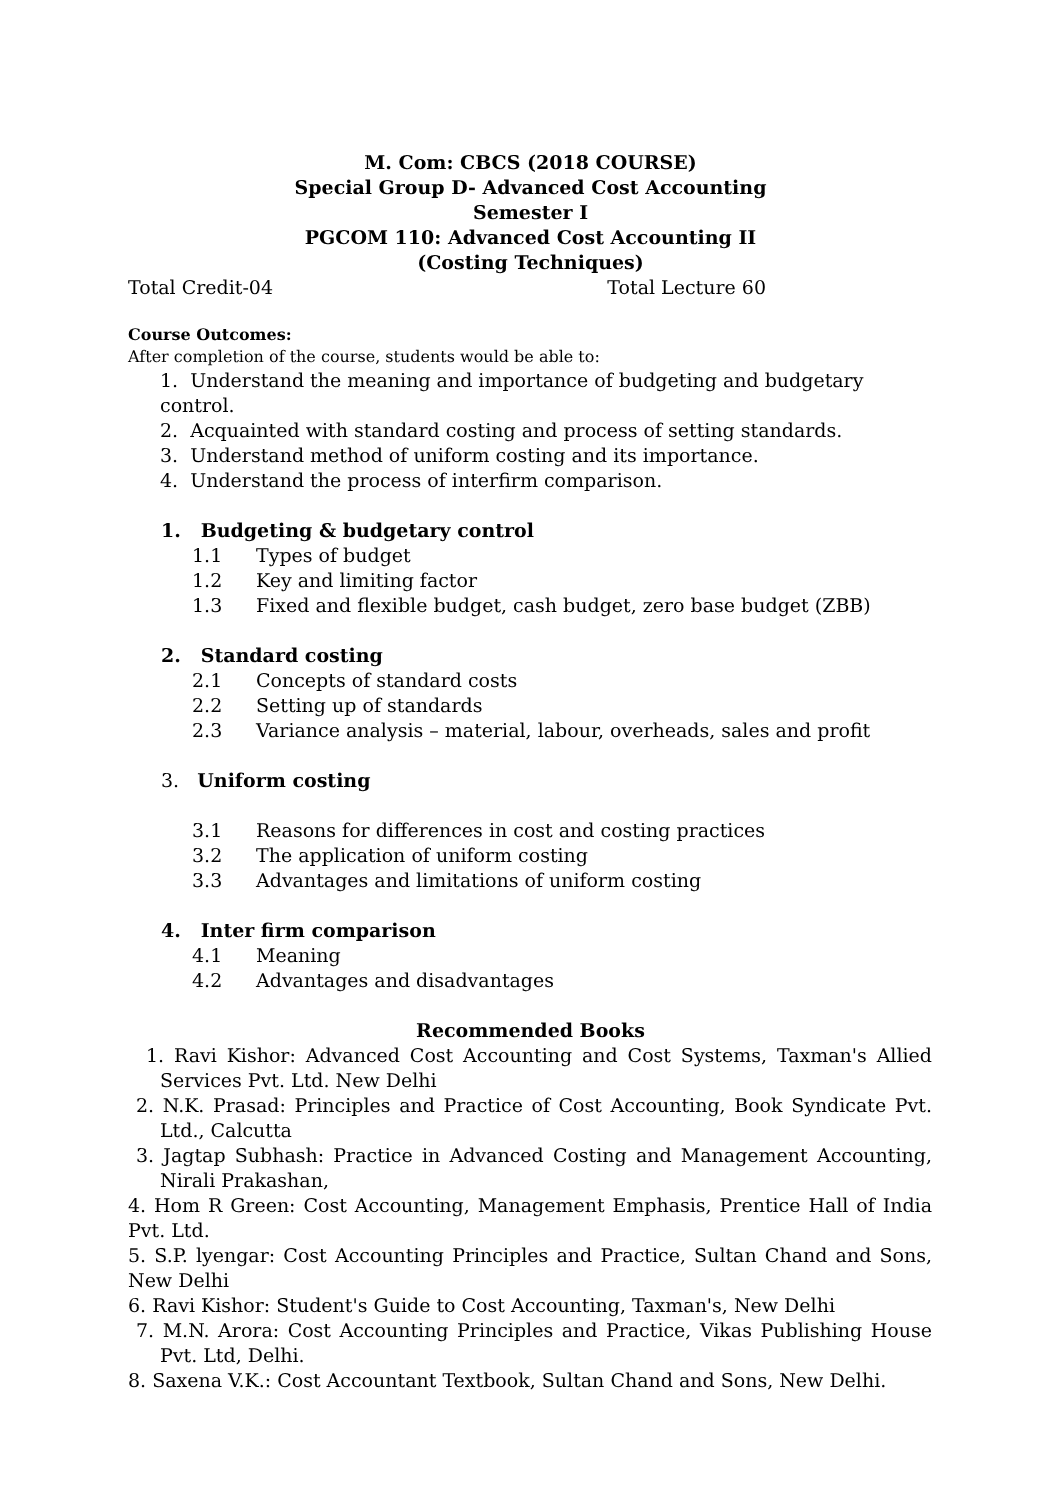M. Com: CBCS (2018 COURSE)
Special Group D- Advanced Cost Accounting
Semester I
PGCOM 110: Advanced Cost Accounting II
(Costing Techniques)
Total Credit-04 Total Lecture 60
Course Outcomes:
After completion of the course, students would be able to:
1. Understand the meaning and importance of budgeting and budgetary control.
2. Acquainted with standard costing and process of setting standards.
3. Understand method of uniform costing and its importance.
4. Understand the process of interfirm comparison.
1. Budgeting & budgetary control
1.1 Types of budget
1.2 Key and limiting factor
1.3 Fixed and flexible budget, cash budget, zero base budget (ZBB)
2. Standard costing
2.1 Concepts of standard costs
2.2 Setting up of standards
2.3 Variance analysis – material, labour, overheads, sales and profit
3. Uniform costing
3.1 Reasons for differences in cost and costing practices
3.2 The application of uniform costing
3.3 Advantages and limitations of uniform costing
4. Inter firm comparison
4.1 Meaning
4.2 Advantages and disadvantages
Recommended Books
1. Ravi Kishor: Advanced Cost Accounting and Cost Systems, Taxman's Allied Services Pvt. Ltd. New Delhi
2. N.K. Prasad: Principles and Practice of Cost Accounting, Book Syndicate Pvt. Ltd., Calcutta
3. Jagtap Subhash: Practice in Advanced Costing and Management Accounting, Nirali Prakashan,
4. Hom R Green: Cost Accounting, Management Emphasis, Prentice Hall of India Pvt. Ltd.
5. S.P. lyengar: Cost Accounting Principles and Practice, Sultan Chand and Sons, New Delhi
6. Ravi Kishor: Student's Guide to Cost Accounting, Taxman's, New Delhi
7. M.N. Arora: Cost Accounting Principles and Practice, Vikas Publishing House Pvt. Ltd, Delhi.
8. Saxena V.K.: Cost Accountant Textbook, Sultan Chand and Sons, New Delhi.